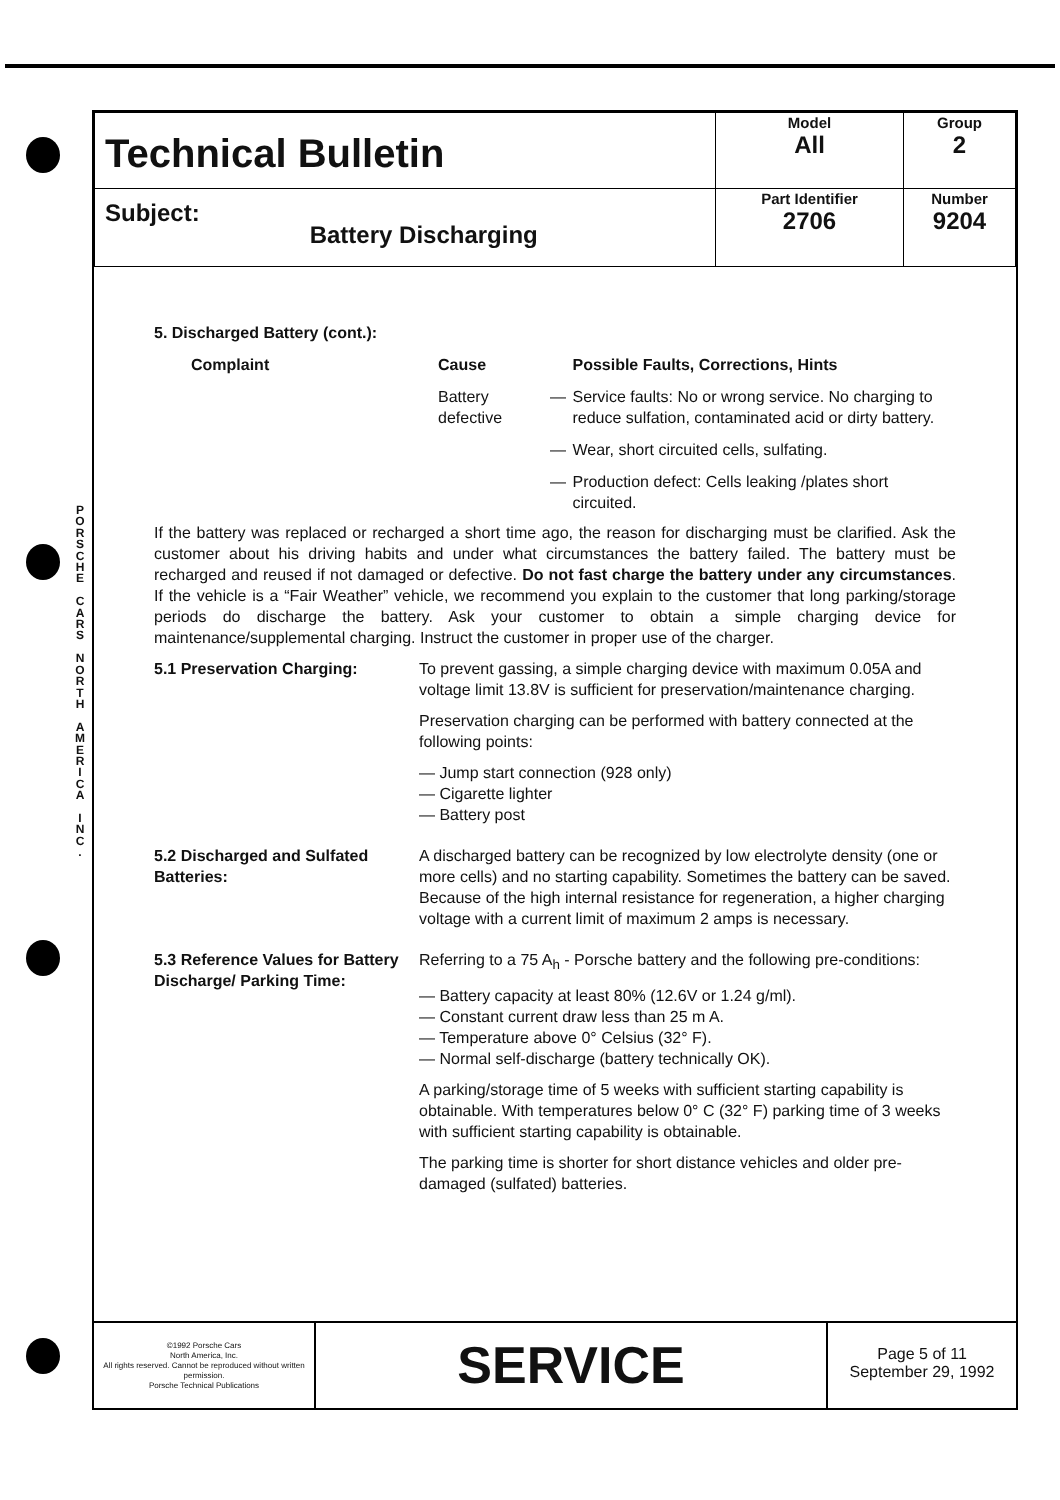P O R S C H E
C A R S
N O R T H
A M E R I C A
I N C .
| Technical Bulletin | Model All | Group 2 |
| Subject: Battery Discharging | Part Identifier 2706 | Number 9204 |
5. Discharged Battery (cont.):
| Complaint | Cause | | Possible Faults, Corrections, Hints |
| --- | --- | --- | --- |
| | Battery defective | — | Service faults: No or wrong service. No charging to reduce sulfation, contaminated acid or dirty battery. |
| | | — | Wear, short circuited cells, sulfating. |
| | | — | Production defect: Cells leaking /plates short circuited. |
If the battery was replaced or recharged a short time ago, the reason for discharging must be clarified. Ask the customer about his driving habits and under what circumstances the battery failed. The battery must be recharged and reused if not damaged or defective. Do not fast charge the battery under any circumstances. If the vehicle is a “Fair Weather” vehicle, we recommend you explain to the customer that long parking/storage periods do discharge the battery. Ask your customer to obtain a simple charging device for maintenance/supplemental charging. Instruct the customer in proper use of the charger.
5.1 Preservation Charging: To prevent gassing, a simple charging device with maximum 0.05A and voltage limit 13.8V is sufficient for preservation/maintenance charging.
Preservation charging can be performed with battery connected at the following points:
— Jump start connection (928 only)
— Cigarette lighter
— Battery post
5.2 Discharged and Sulfated Batteries:
A discharged battery can be recognized by low electrolyte density (one or more cells) and no starting capability. Sometimes the battery can be saved. Because of the high internal resistance for regeneration, a higher charging voltage with a current limit of maximum 2 amps is necessary.
5.3 Reference Values for Battery Discharge/ Parking Time:
Referring to a 75 A<sub>h</sub> - Porsche battery and the following pre-conditions:
— Battery capacity at least 80% (12.6V or 1.24 g/ml).
— Constant current draw less than 25 m A.
— Temperature above 0° Celsius (32° F).
— Normal self-discharge (battery technically OK).
A parking/storage time of 5 weeks with sufficient starting capability is obtainable. With temperatures below 0° C (32° F) parking time of 3 weeks with sufficient starting capability is obtainable.
The parking time is shorter for short distance vehicles and older pre-damaged (sulfated) batteries.
©1992 Porsche Cars
North America, Inc.
All rights reserved. Cannot be reproduced without written permission.
Porsche Technical Publications
SERVICE
Page 5 of 11
September 29, 1992